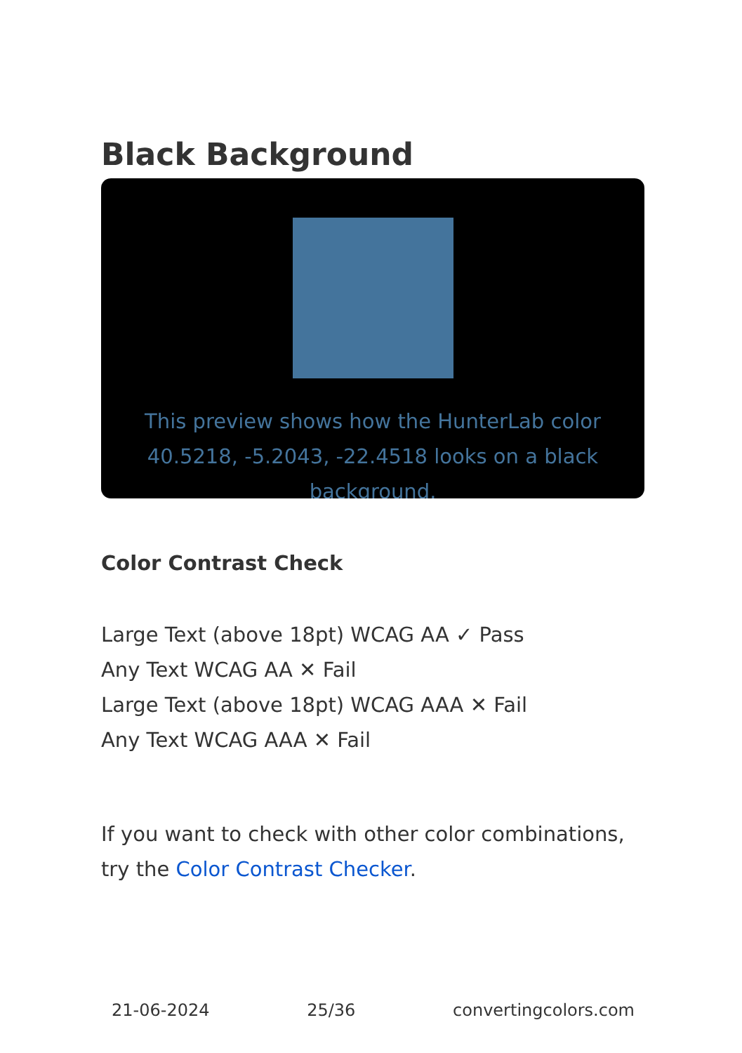Black Background
This preview shows how the HunterLab color 40.5218, -5.2043, -22.4518 looks on a black background.
Color Contrast Check
Large Text (above 18pt) WCAG AA ✓ Pass
Any Text WCAG AA ✕ Fail
Large Text (above 18pt) WCAG AAA ✕ Fail
Any Text WCAG AAA ✕ Fail
If you want to check with other color combinations, try the Color Contrast Checker.
21-06-2024 25/36 convertingcolors.com